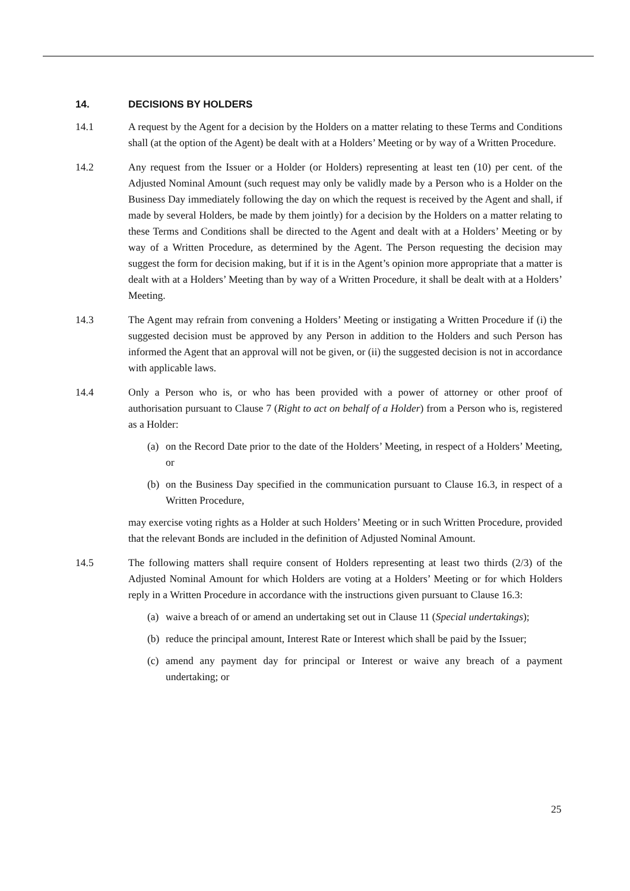14. DECISIONS BY HOLDERS
14.1 A request by the Agent for a decision by the Holders on a matter relating to these Terms and Conditions shall (at the option of the Agent) be dealt with at a Holders’ Meeting or by way of a Written Procedure.
14.2 Any request from the Issuer or a Holder (or Holders) representing at least ten (10) per cent. of the Adjusted Nominal Amount (such request may only be validly made by a Person who is a Holder on the Business Day immediately following the day on which the request is received by the Agent and shall, if made by several Holders, be made by them jointly) for a decision by the Holders on a matter relating to these Terms and Conditions shall be directed to the Agent and dealt with at a Holders’ Meeting or by way of a Written Procedure, as determined by the Agent. The Person requesting the decision may suggest the form for decision making, but if it is in the Agent’s opinion more appropriate that a matter is dealt with at a Holders’ Meeting than by way of a Written Procedure, it shall be dealt with at a Holders’ Meeting.
14.3 The Agent may refrain from convening a Holders’ Meeting or instigating a Written Procedure if (i) the suggested decision must be approved by any Person in addition to the Holders and such Person has informed the Agent that an approval will not be given, or (ii) the suggested decision is not in accordance with applicable laws.
14.4 Only a Person who is, or who has been provided with a power of attorney or other proof of authorisation pursuant to Clause 7 (Right to act on behalf of a Holder) from a Person who is, registered as a Holder:
(a)
on the Record Date prior to the date of the Holders’ Meeting, in respect of a Holders’ Meeting, or
(b)
on the Business Day specified in the communication pursuant to Clause 16.3, in respect of a Written Procedure,
may exercise voting rights as a Holder at such Holders’ Meeting or in such Written Procedure, provided that the relevant Bonds are included in the definition of Adjusted Nominal Amount.
14.5 The following matters shall require consent of Holders representing at least two thirds (2/3) of the Adjusted Nominal Amount for which Holders are voting at a Holders’ Meeting or for which Holders reply in a Written Procedure in accordance with the instructions given pursuant to Clause 16.3:
(a)
waive a breach of or amend an undertaking set out in Clause 11 (Special undertakings);
(b)
reduce the principal amount, Interest Rate or Interest which shall be paid by the Issuer;
(c)
amend any payment day for principal or Interest or waive any breach of a payment undertaking; or
25